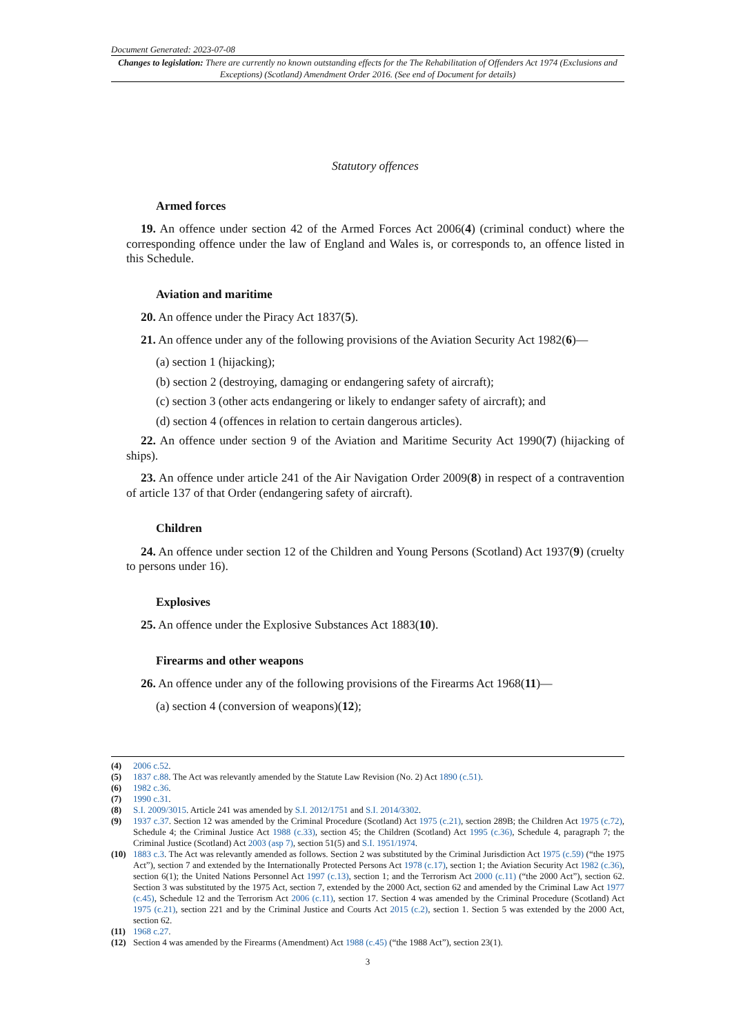Document Generated: 2023-07-08
Changes to legislation: There are currently no known outstanding effects for the The Rehabilitation of Offenders Act 1974 (Exclusions and Exceptions) (Scotland) Amendment Order 2016. (See end of Document for details)
Statutory offences
Armed forces
19. An offence under section 42 of the Armed Forces Act 2006(4) (criminal conduct) where the corresponding offence under the law of England and Wales is, or corresponds to, an offence listed in this Schedule.
Aviation and maritime
20. An offence under the Piracy Act 1837(5).
21. An offence under any of the following provisions of the Aviation Security Act 1982(6)—
(a) section 1 (hijacking);
(b) section 2 (destroying, damaging or endangering safety of aircraft);
(c) section 3 (other acts endangering or likely to endanger safety of aircraft); and
(d) section 4 (offences in relation to certain dangerous articles).
22. An offence under section 9 of the Aviation and Maritime Security Act 1990(7) (hijacking of ships).
23. An offence under article 241 of the Air Navigation Order 2009(8) in respect of a contravention of article 137 of that Order (endangering safety of aircraft).
Children
24. An offence under section 12 of the Children and Young Persons (Scotland) Act 1937(9) (cruelty to persons under 16).
Explosives
25. An offence under the Explosive Substances Act 1883(10).
Firearms and other weapons
26. An offence under any of the following provisions of the Firearms Act 1968(11)—
(a) section 4 (conversion of weapons)(12);
(4) 2006 c.52.
(5) 1837 c.88. The Act was relevantly amended by the Statute Law Revision (No. 2) Act 1890 (c.51).
(6) 1982 c.36.
(7) 1990 c.31.
(8) S.I. 2009/3015. Article 241 was amended by S.I. 2012/1751 and S.I. 2014/3302.
(9) 1937 c.37. Section 12 was amended by the Criminal Procedure (Scotland) Act 1975 (c.21), section 289B; the Children Act 1975 (c.72), Schedule 4; the Criminal Justice Act 1988 (c.33), section 45; the Children (Scotland) Act 1995 (c.36), Schedule 4, paragraph 7; the Criminal Justice (Scotland) Act 2003 (asp 7), section 51(5) and S.I. 1951/1974.
(10) 1883 c.3. The Act was relevantly amended as follows. Section 2 was substituted by the Criminal Jurisdiction Act 1975 (c.59) (“the 1975 Act”), section 7 and extended by the Internationally Protected Persons Act 1978 (c.17), section 1; the Aviation Security Act 1982 (c.36), section 6(1); the United Nations Personnel Act 1997 (c.13), section 1; and the Terrorism Act 2000 (c.11) (“the 2000 Act”), section 62. Section 3 was substituted by the 1975 Act, section 7, extended by the 2000 Act, section 62 and amended by the Criminal Law Act 1977 (c.45), Schedule 12 and the Terrorism Act 2006 (c.11), section 17. Section 4 was amended by the Criminal Procedure (Scotland) Act 1975 (c.21), section 221 and by the Criminal Justice and Courts Act 2015 (c.2), section 1. Section 5 was extended by the 2000 Act, section 62.
(11) 1968 c.27.
(12) Section 4 was amended by the Firearms (Amendment) Act 1988 (c.45) (“the 1988 Act”), section 23(1).
3